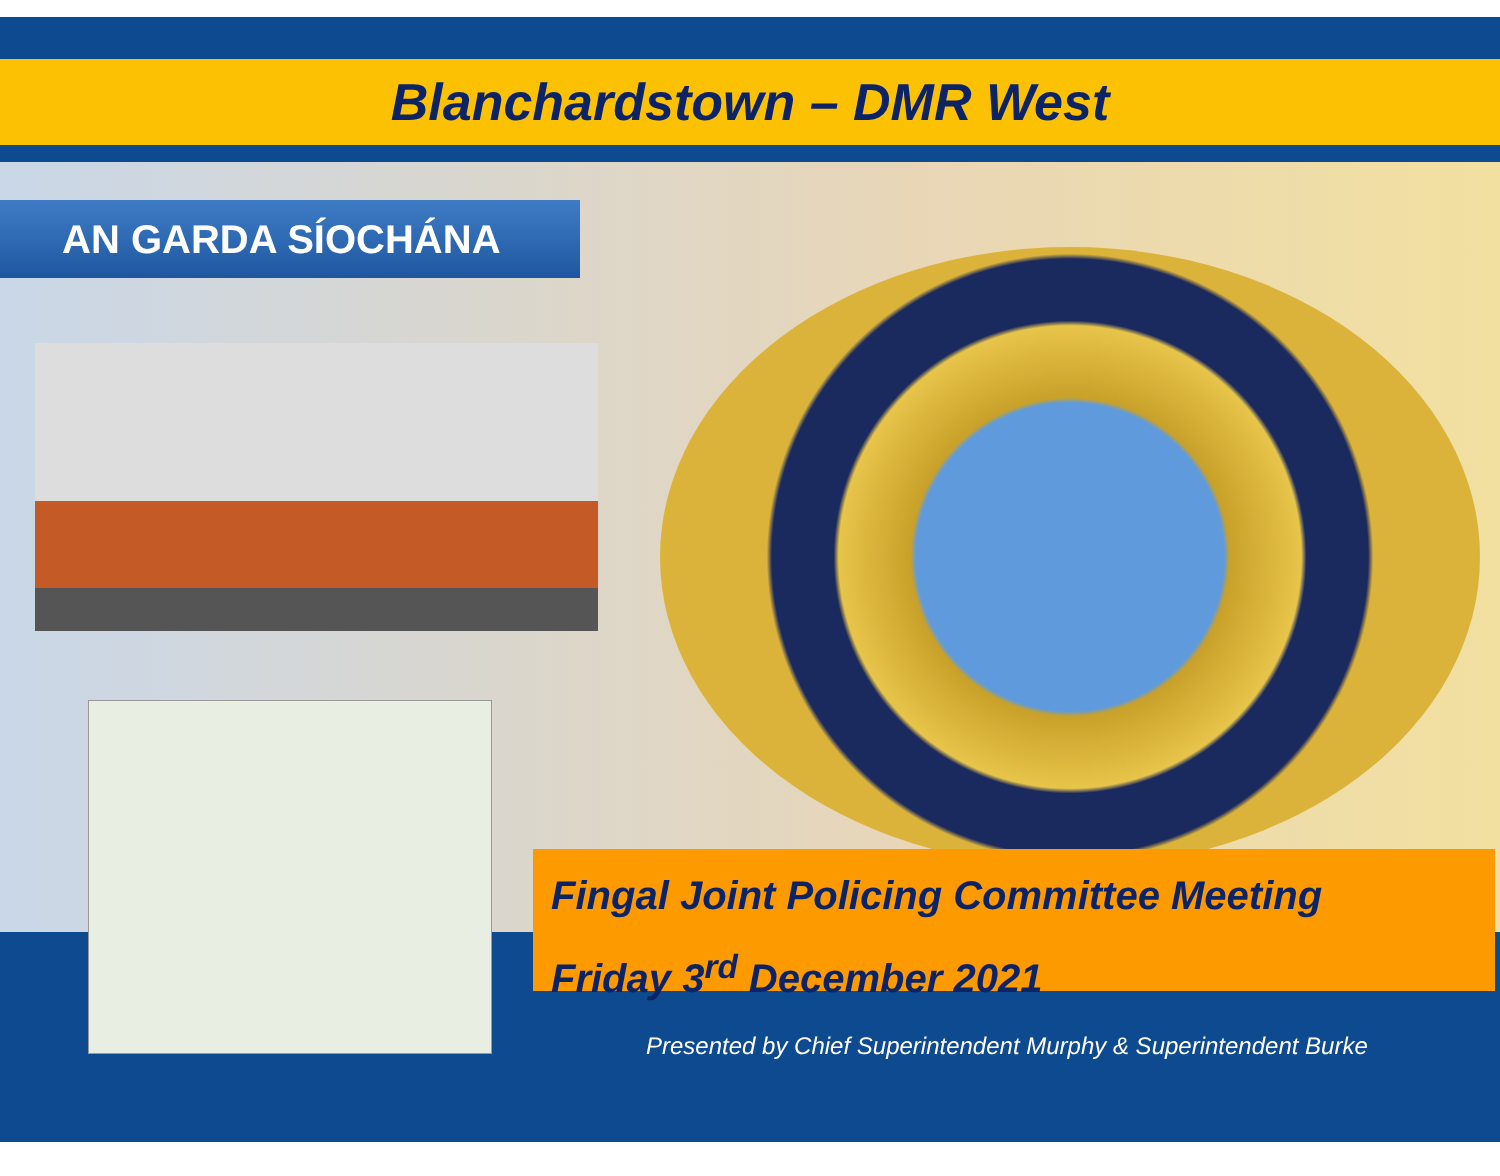Blanchardstown – DMR West
AN GARDA SÍOCHÁNA
Fingal Joint Policing Committee Meeting
Friday 3<sup>rd</sup> December 2021
Presented by Chief Superintendent Murphy & Superintendent Burke